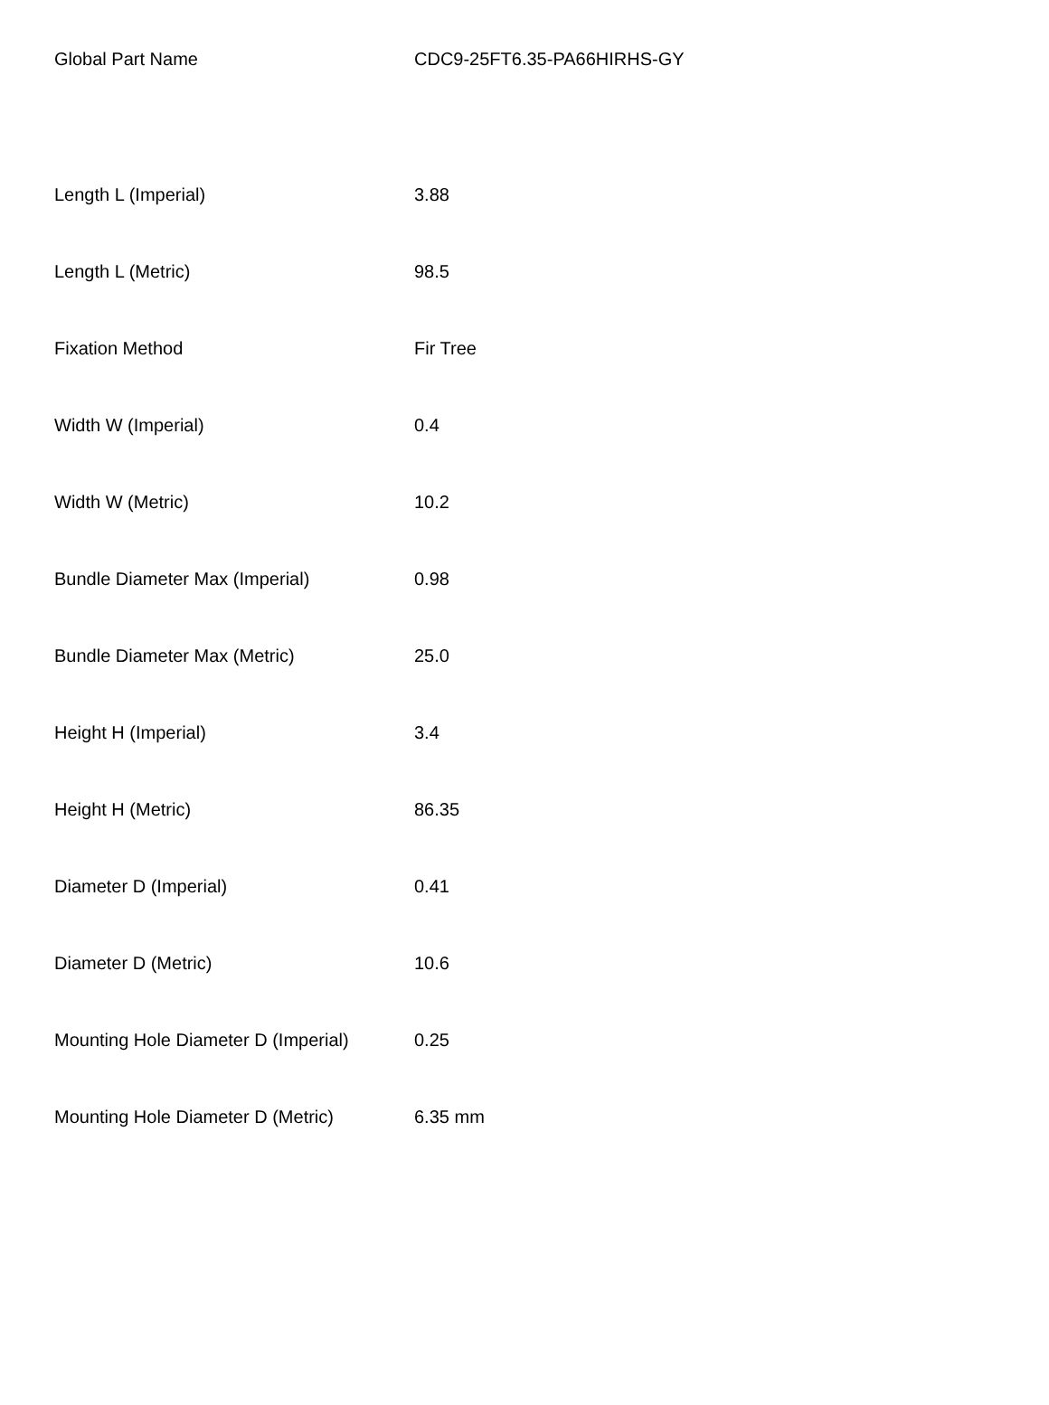| Global Part Name | CDC9-25FT6.35-PA66HIRHS-GY |
| Length L (Imperial) | 3.88 |
| Length L (Metric) | 98.5 |
| Fixation Method | Fir Tree |
| Width W (Imperial) | 0.4 |
| Width W (Metric) | 10.2 |
| Bundle Diameter Max (Imperial) | 0.98 |
| Bundle Diameter Max (Metric) | 25.0 |
| Height H (Imperial) | 3.4 |
| Height H (Metric) | 86.35 |
| Diameter D (Imperial) | 0.41 |
| Diameter D (Metric) | 10.6 |
| Mounting Hole Diameter D (Imperial) | 0.25 |
| Mounting Hole Diameter D (Metric) | 6.35 mm |